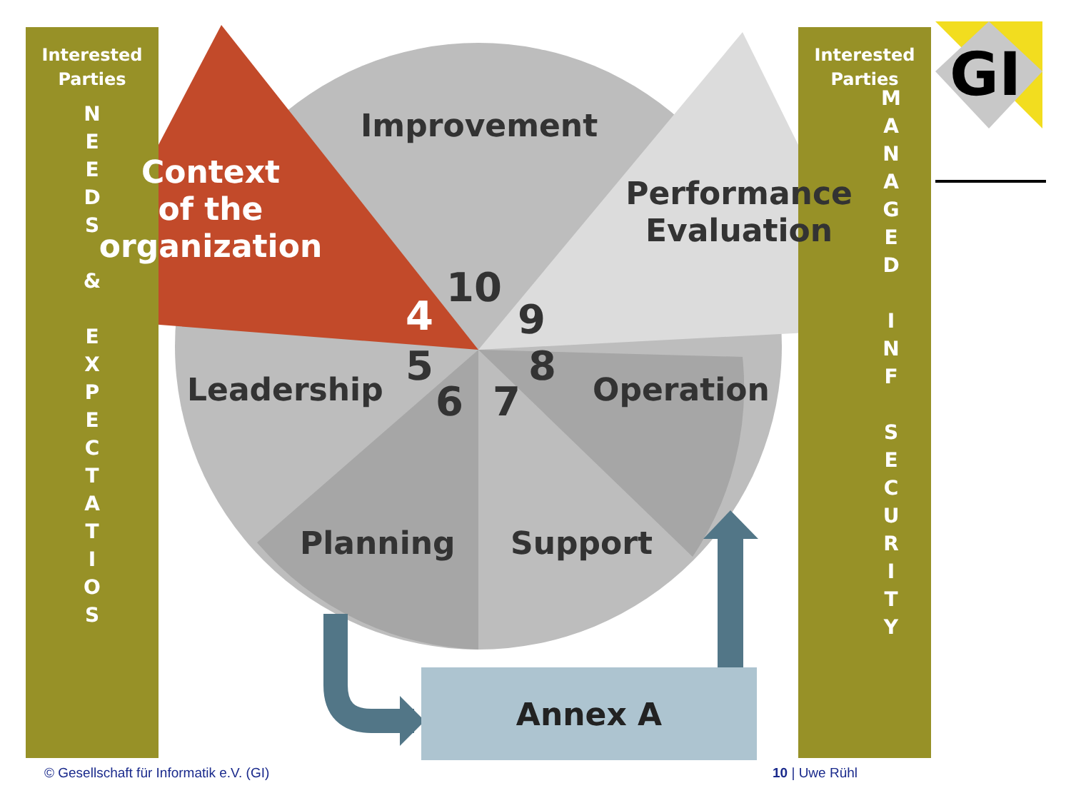Interested
Parties
N
E
E
D
S
&
E
X
P
E
C
T
A
T
I
O
S
Interested
Parties
M
A
N
A
G
E
D
I
N
F
S
E
C
U
R
I
T
Y
GI
Improvement
Context
of the
organization
Performance
Evaluation
Leadership Operation
Planning Support
10
4 9
5 8
6 7
Annex A
© Gesellschaft für Informatik e.V. (GI)
10 | Uwe Rühl